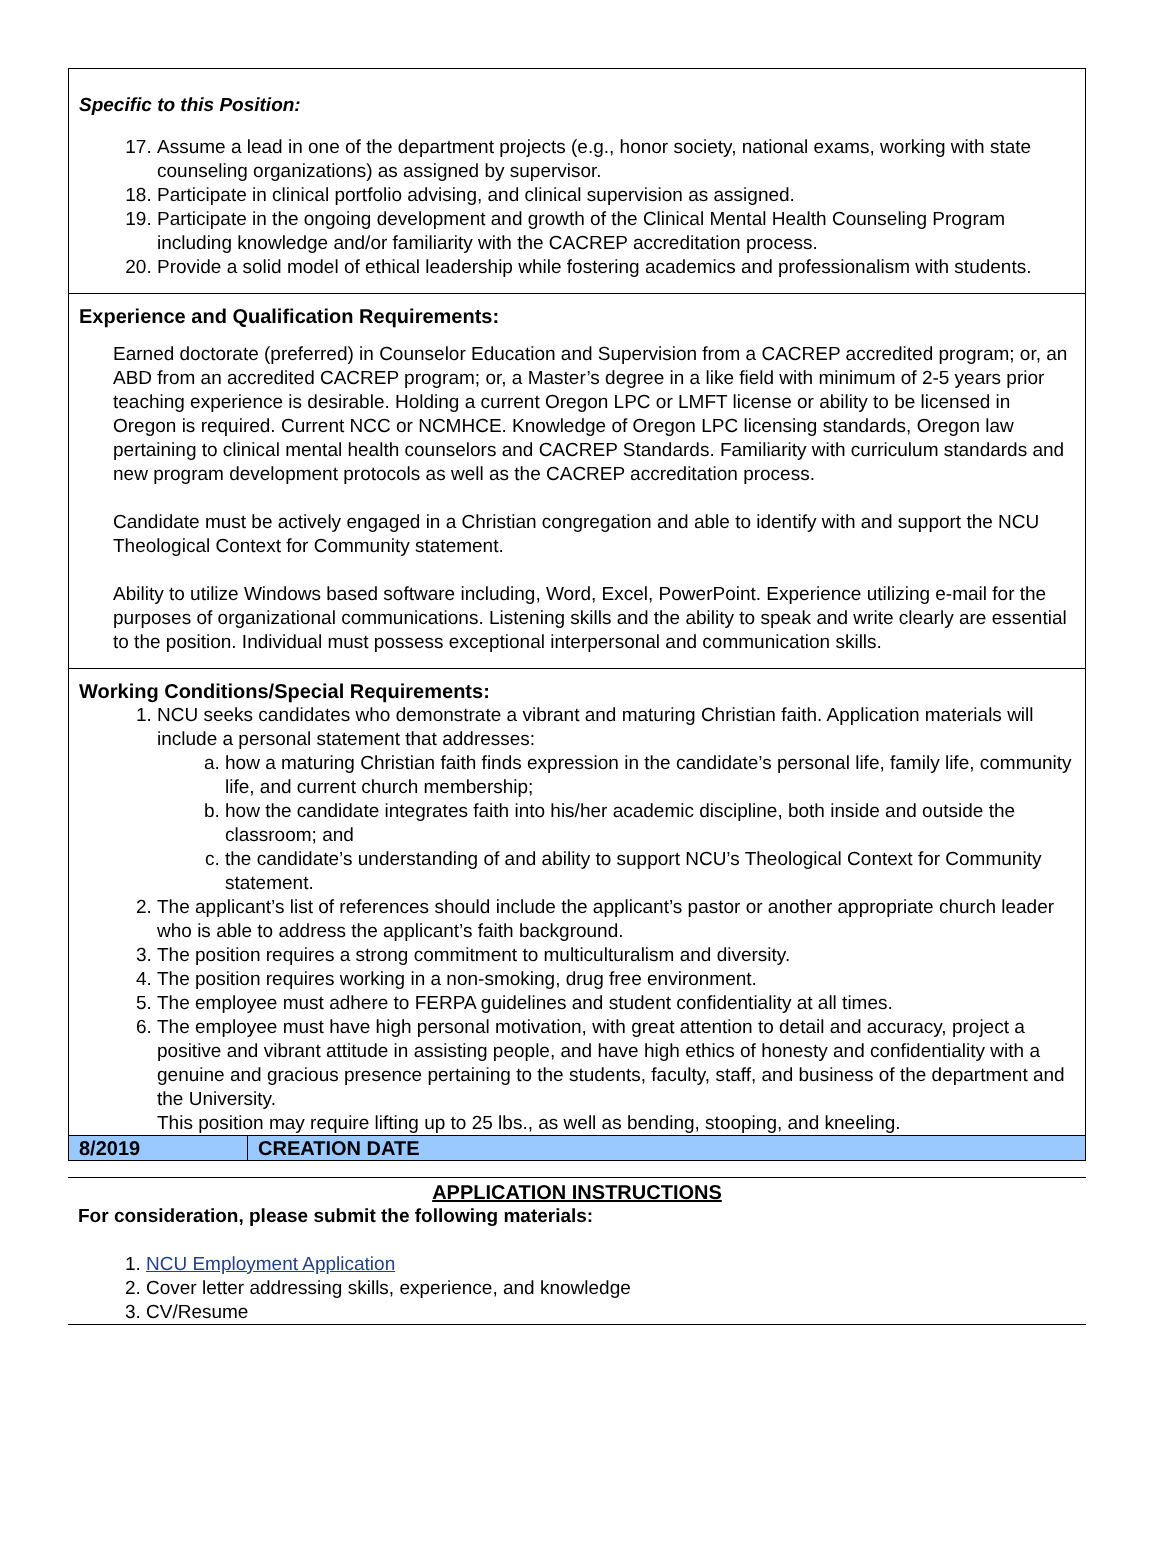Specific to this Position:
17. Assume a lead in one of the department projects (e.g., honor society, national exams, working with state counseling organizations) as assigned by supervisor.
18. Participate in clinical portfolio advising, and clinical supervision as assigned.
19. Participate in the ongoing development and growth of the Clinical Mental Health Counseling Program including knowledge and/or familiarity with the CACREP accreditation process.
20. Provide a solid model of ethical leadership while fostering academics and professionalism with students.
Experience and Qualification Requirements:
Earned doctorate (preferred) in Counselor Education and Supervision from a CACREP accredited program; or, an ABD from an accredited CACREP program; or, a Master’s degree in a like field with minimum of 2-5 years prior teaching experience is desirable. Holding a current Oregon LPC or LMFT license or ability to be licensed in Oregon is required. Current NCC or NCMHCE. Knowledge of Oregon LPC licensing standards, Oregon law pertaining to clinical mental health counselors and CACREP Standards. Familiarity with curriculum standards and new program development protocols as well as the CACREP accreditation process.
Candidate must be actively engaged in a Christian congregation and able to identify with and support the NCU Theological Context for Community statement.
Ability to utilize Windows based software including, Word, Excel, PowerPoint. Experience utilizing e-mail for the purposes of organizational communications. Listening skills and the ability to speak and write clearly are essential to the position. Individual must possess exceptional interpersonal and communication skills.
Working Conditions/Special Requirements:
1. NCU seeks candidates who demonstrate a vibrant and maturing Christian faith. Application materials will include a personal statement that addresses:
a. how a maturing Christian faith finds expression in the candidate’s personal life, family life, community life, and current church membership;
b. how the candidate integrates faith into his/her academic discipline, both inside and outside the classroom; and
c. the candidate’s understanding of and ability to support NCU’s Theological Context for Community statement.
2. The applicant’s list of references should include the applicant’s pastor or another appropriate church leader who is able to address the applicant’s faith background.
3. The position requires a strong commitment to multiculturalism and diversity.
4. The position requires working in a non-smoking, drug free environment.
5. The employee must adhere to FERPA guidelines and student confidentiality at all times.
6. The employee must have high personal motivation, with great attention to detail and accuracy, project a positive and vibrant attitude in assisting people, and have high ethics of honesty and confidentiality with a genuine and gracious presence pertaining to the students, faculty, staff, and business of the department and the University.
This position may require lifting up to 25 lbs., as well as bending, stooping, and kneeling.
| 8/2019 | CREATION DATE |
APPLICATION INSTRUCTIONS
For consideration, please submit the following materials:
1. NCU Employment Application
2. Cover letter addressing skills, experience, and knowledge
3. CV/Resume